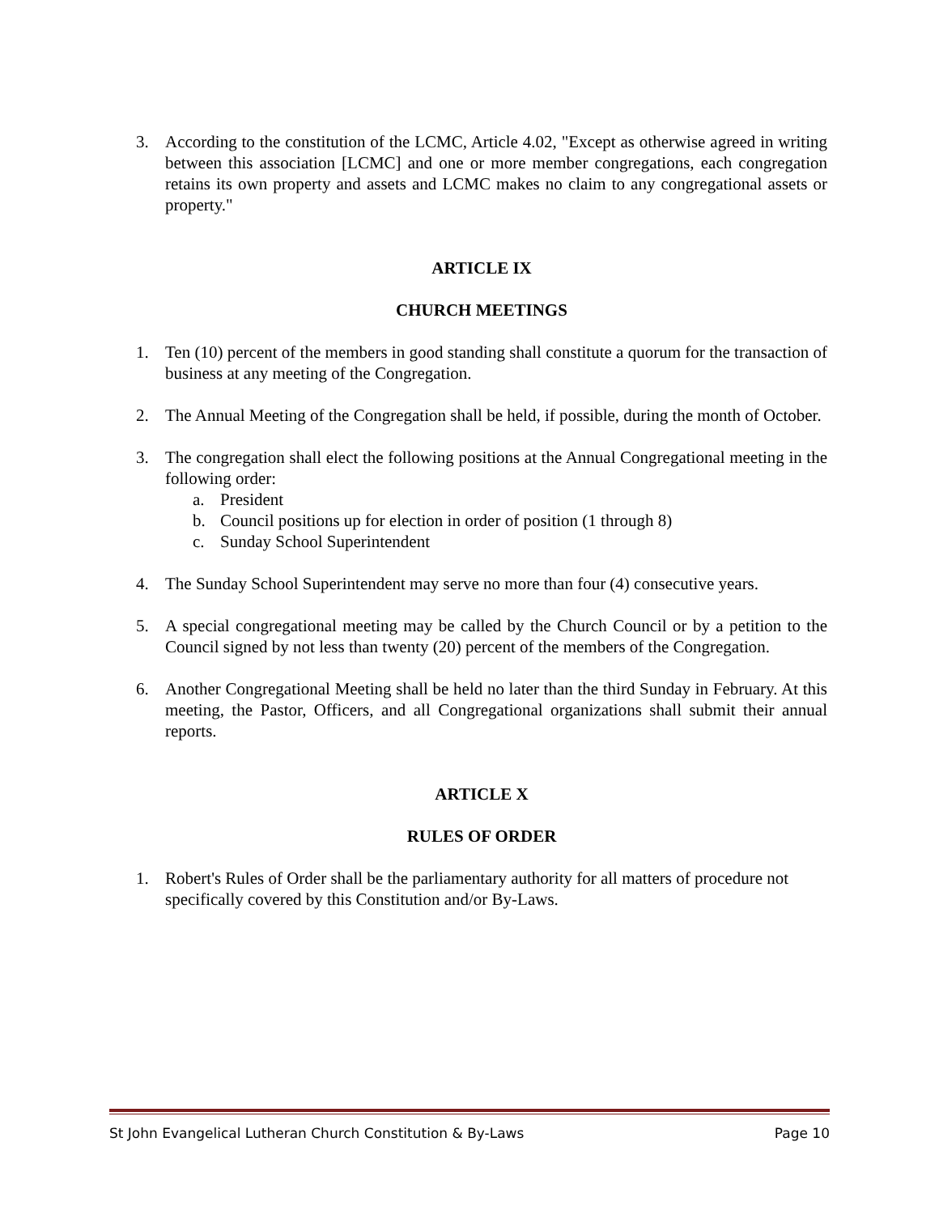3. According to the constitution of the LCMC, Article 4.02, "Except as otherwise agreed in writing between this association [LCMC] and one or more member congregations, each congregation retains its own property and assets and LCMC makes no claim to any congregational assets or property."
ARTICLE IX
CHURCH MEETINGS
1. Ten (10) percent of the members in good standing shall constitute a quorum for the transaction of business at any meeting of the Congregation.
2. The Annual Meeting of the Congregation shall be held, if possible, during the month of October.
3. The congregation shall elect the following positions at the Annual Congregational meeting in the following order:
a. President
b. Council positions up for election in order of position (1 through 8)
c. Sunday School Superintendent
4. The Sunday School Superintendent may serve no more than four (4) consecutive years.
5. A special congregational meeting may be called by the Church Council or by a petition to the Council signed by not less than twenty (20) percent of the members of the Congregation.
6. Another Congregational Meeting shall be held no later than the third Sunday in February. At this meeting, the Pastor, Officers, and all Congregational organizations shall submit their annual reports.
ARTICLE X
RULES OF ORDER
1. Robert's Rules of Order shall be the parliamentary authority for all matters of procedure not specifically covered by this Constitution and/or By-Laws.
St John Evangelical Lutheran Church Constitution & By-Laws Page 10